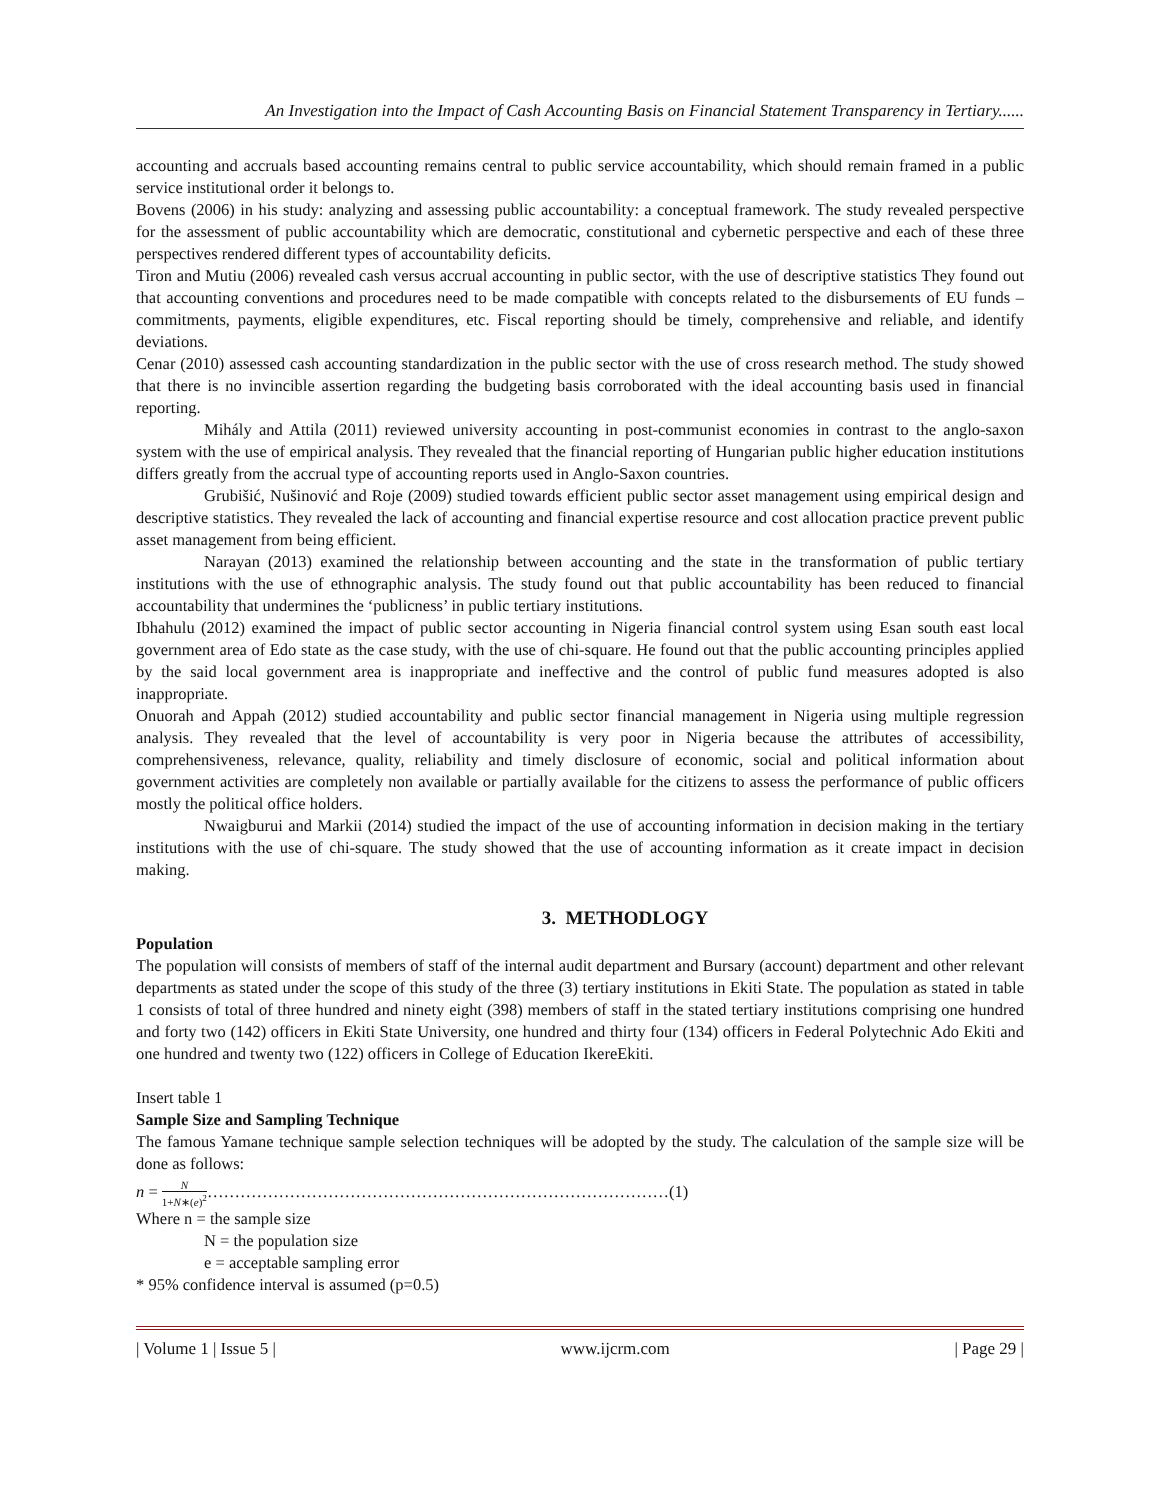An Investigation into the Impact of Cash Accounting Basis on Financial Statement Transparency in Tertiary......
accounting and accruals based accounting remains central to public service accountability, which should remain framed in a public service institutional order it belongs to.
Bovens (2006) in his study: analyzing and assessing public accountability: a conceptual framework. The study revealed perspective for the assessment of public accountability which are democratic, constitutional and cybernetic perspective and each of these three perspectives rendered different types of accountability deficits.
Tiron and Mutiu (2006) revealed cash versus accrual accounting in public sector, with the use of descriptive statistics They found out that accounting conventions and procedures need to be made compatible with concepts related to the disbursements of EU funds – commitments, payments, eligible expenditures, etc. Fiscal reporting should be timely, comprehensive and reliable, and identify deviations.
Cenar (2010) assessed cash accounting standardization in the public sector with the use of cross research method. The study showed that there is no invincible assertion regarding the budgeting basis corroborated with the ideal accounting basis used in financial reporting.
Mihály and Attila (2011) reviewed university accounting in post-communist economies in contrast to the anglo-saxon system with the use of empirical analysis. They revealed that the financial reporting of Hungarian public higher education institutions differs greatly from the accrual type of accounting reports used in Anglo-Saxon countries.
Grubišić, Nušinović and Roje (2009) studied towards efficient public sector asset management using empirical design and descriptive statistics. They revealed the lack of accounting and financial expertise resource and cost allocation practice prevent public asset management from being efficient.
Narayan (2013) examined the relationship between accounting and the state in the transformation of public tertiary institutions with the use of ethnographic analysis. The study found out that public accountability has been reduced to financial accountability that undermines the ‘publicness’ in public tertiary institutions.
Ibhahulu (2012) examined the impact of public sector accounting in Nigeria financial control system using Esan south east local government area of Edo state as the case study, with the use of chi-square. He found out that the public accounting principles applied by the said local government area is inappropriate and ineffective and the control of public fund measures adopted is also inappropriate.
Onuorah and Appah (2012) studied accountability and public sector financial management in Nigeria using multiple regression analysis. They revealed that the level of accountability is very poor in Nigeria because the attributes of accessibility, comprehensiveness, relevance, quality, reliability and timely disclosure of economic, social and political information about government activities are completely non available or partially available for the citizens to assess the performance of public officers mostly the political office holders.
Nwaigburui and Markii (2014) studied the impact of the use of accounting information in decision making in the tertiary institutions with the use of chi-square. The study showed that the use of accounting information as it create impact in decision making.
3. METHODLOGY
Population
The population will consists of members of staff of the internal audit department and Bursary (account) department and other relevant departments as stated under the scope of this study of the three (3) tertiary institutions in Ekiti State. The population as stated in table 1 consists of total of three hundred and ninety eight (398) members of staff in the stated tertiary institutions comprising one hundred and forty two (142) officers in Ekiti State University, one hundred and thirty four (134) officers in Federal Polytechnic Ado Ekiti and one hundred and twenty two (122) officers in College of Education IkereEkiti.
Insert table 1
Sample Size and Sampling Technique
The famous Yamane technique sample selection techniques will be adopted by the study. The calculation of the sample size will be done as follows:
n = N 1+N∗(e)<sup>2</sup>…………………………………………………………………………(1)
Where n = the sample size
N = the population size
e = acceptable sampling error
* 95% confidence interval is assumed (p=0.5)
| Volume 1 | Issue 5 | www.ijcrm.com | Page 29 |